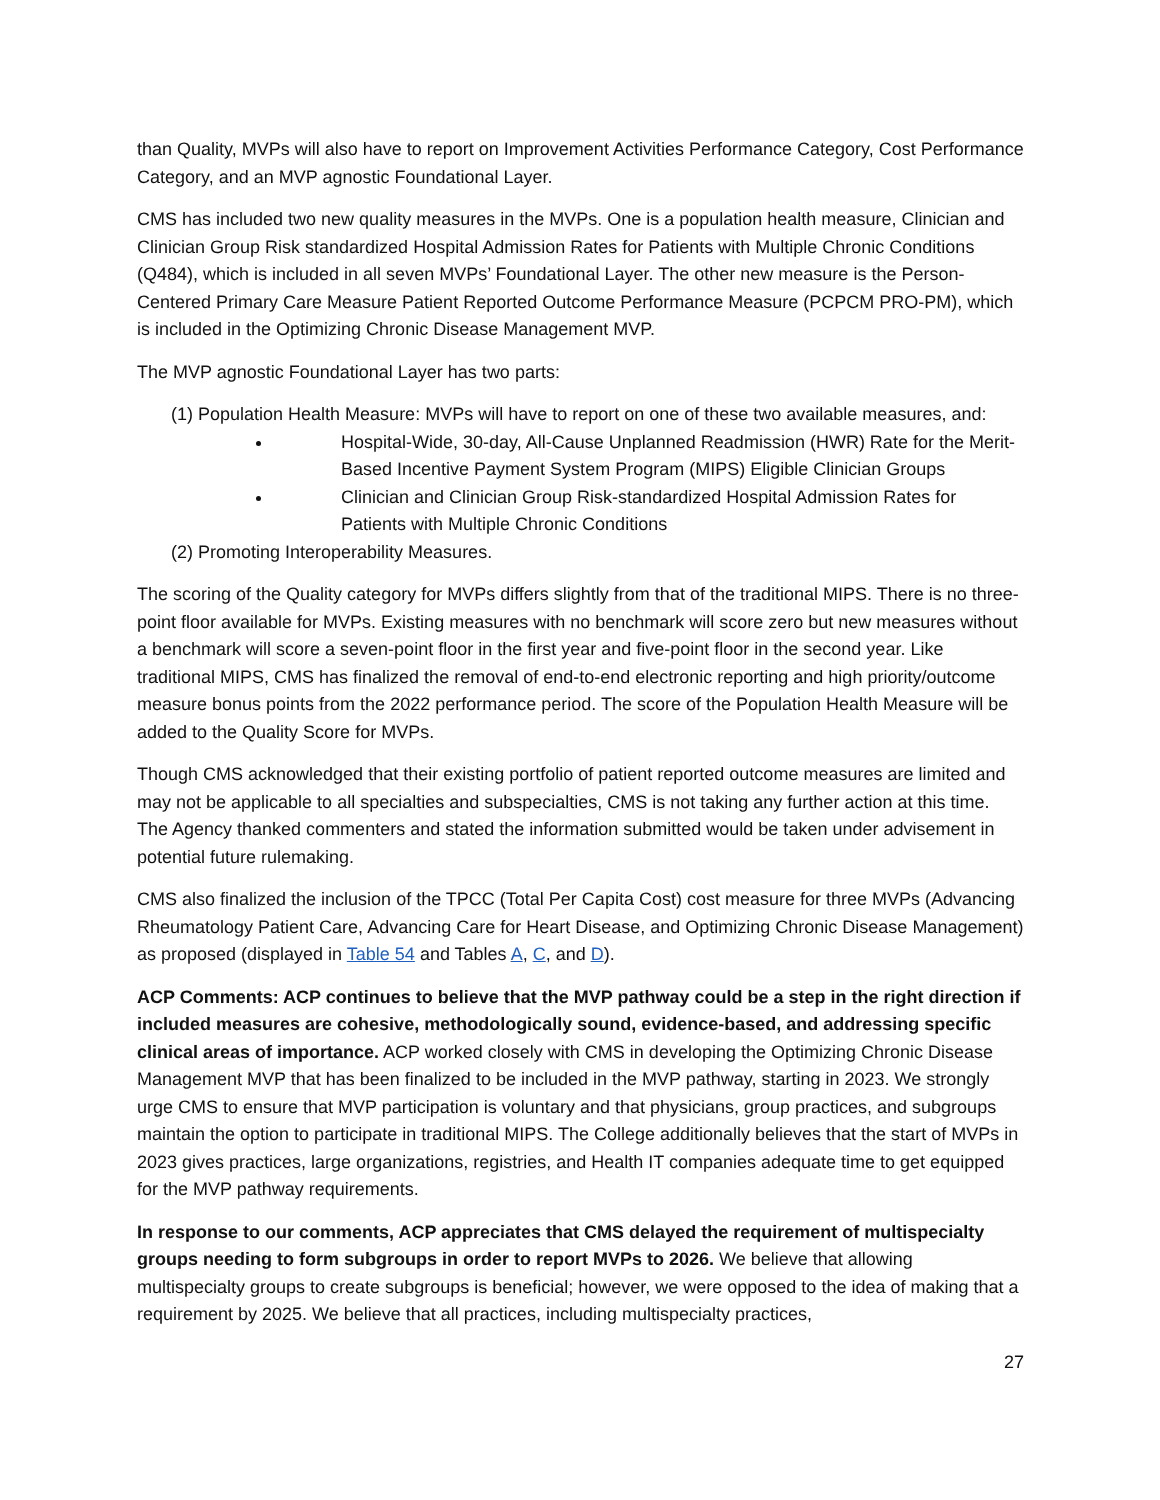than Quality, MVPs will also have to report on Improvement Activities Performance Category, Cost Performance Category, and an MVP agnostic Foundational Layer.
CMS has included two new quality measures in the MVPs. One is a population health measure, Clinician and Clinician Group Risk standardized Hospital Admission Rates for Patients with Multiple Chronic Conditions (Q484), which is included in all seven MVPs’ Foundational Layer. The other new measure is the Person-Centered Primary Care Measure Patient Reported Outcome Performance Measure (PCPCM PRO-PM), which is included in the Optimizing Chronic Disease Management MVP.
The MVP agnostic Foundational Layer has two parts:
(1) Population Health Measure: MVPs will have to report on one of these two available measures, and:
Hospital-Wide, 30-day, All-Cause Unplanned Readmission (HWR) Rate for the Merit-Based Incentive Payment System Program (MIPS) Eligible Clinician Groups
Clinician and Clinician Group Risk-standardized Hospital Admission Rates for Patients with Multiple Chronic Conditions
(2) Promoting Interoperability Measures.
The scoring of the Quality category for MVPs differs slightly from that of the traditional MIPS. There is no three-point floor available for MVPs. Existing measures with no benchmark will score zero but new measures without a benchmark will score a seven-point floor in the first year and five-point floor in the second year. Like traditional MIPS, CMS has finalized the removal of end-to-end electronic reporting and high priority/outcome measure bonus points from the 2022 performance period. The score of the Population Health Measure will be added to the Quality Score for MVPs.
Though CMS acknowledged that their existing portfolio of patient reported outcome measures are limited and may not be applicable to all specialties and subspecialties, CMS is not taking any further action at this time. The Agency thanked commenters and stated the information submitted would be taken under advisement in potential future rulemaking.
CMS also finalized the inclusion of the TPCC (Total Per Capita Cost) cost measure for three MVPs (Advancing Rheumatology Patient Care, Advancing Care for Heart Disease, and Optimizing Chronic Disease Management) as proposed (displayed in Table 54 and Tables A, C, and D).
ACP Comments: ACP continues to believe that the MVP pathway could be a step in the right direction if included measures are cohesive, methodologically sound, evidence-based, and addressing specific clinical areas of importance. ACP worked closely with CMS in developing the Optimizing Chronic Disease Management MVP that has been finalized to be included in the MVP pathway, starting in 2023. We strongly urge CMS to ensure that MVP participation is voluntary and that physicians, group practices, and subgroups maintain the option to participate in traditional MIPS. The College additionally believes that the start of MVPs in 2023 gives practices, large organizations, registries, and Health IT companies adequate time to get equipped for the MVP pathway requirements.
In response to our comments, ACP appreciates that CMS delayed the requirement of multispecialty groups needing to form subgroups in order to report MVPs to 2026. We believe that allowing multispecialty groups to create subgroups is beneficial; however, we were opposed to the idea of making that a requirement by 2025. We believe that all practices, including multispecialty practices,
27